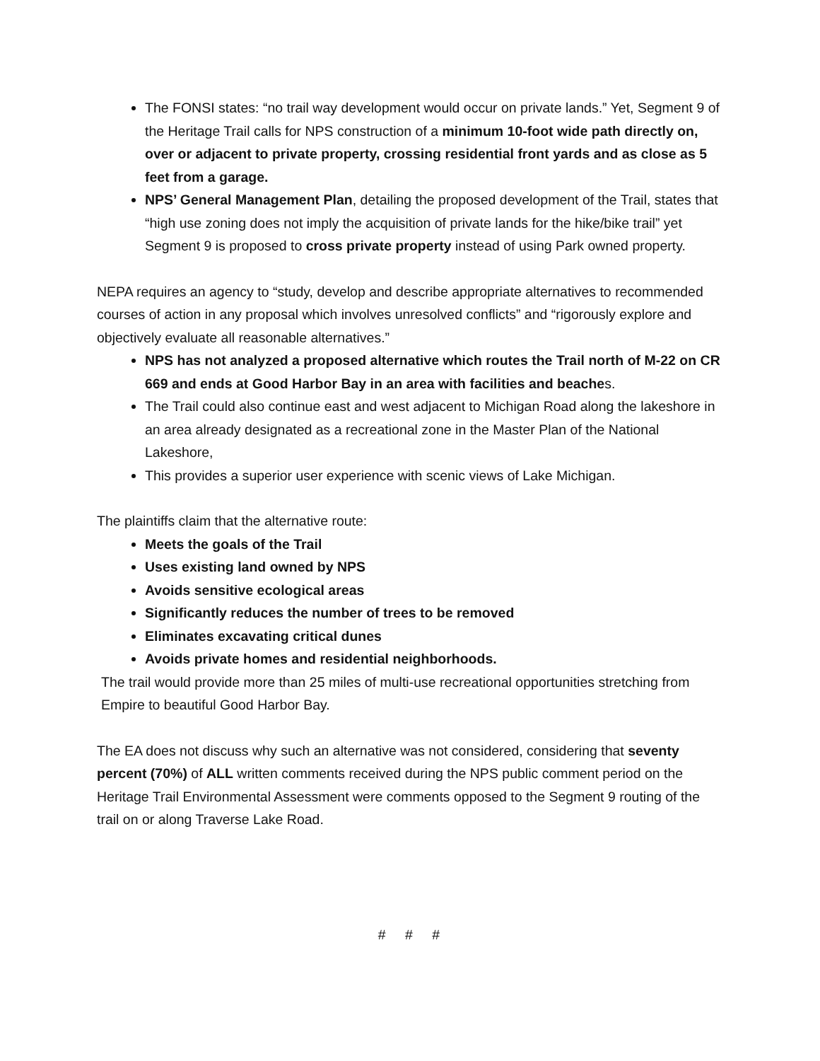The FONSI states: “no trail way development would occur on private lands.” Yet, Segment 9 of the Heritage Trail calls for NPS construction of a minimum 10-foot wide path directly on, over or adjacent to private property, crossing residential front yards and as close as 5 feet from a garage.
NPS’ General Management Plan, detailing the proposed development of the Trail, states that “high use zoning does not imply the acquisition of private lands for the hike/bike trail” yet Segment 9 is proposed to cross private property instead of using Park owned property.
NEPA requires an agency to “study, develop and describe appropriate alternatives to recommended courses of action in any proposal which involves unresolved conflicts” and “rigorously explore and objectively evaluate all reasonable alternatives.”
NPS has not analyzed a proposed alternative which routes the Trail north of M-22 on CR 669 and ends at Good Harbor Bay in an area with facilities and beaches.
The Trail could also continue east and west adjacent to Michigan Road along the lakeshore in an area already designated as a recreational zone in the Master Plan of the National Lakeshore,
This provides a superior user experience with scenic views of Lake Michigan.
The plaintiffs claim that the alternative route:
Meets the goals of the Trail
Uses existing land owned by NPS
Avoids sensitive ecological areas
Significantly reduces the number of trees to be removed
Eliminates excavating critical dunes
Avoids private homes and residential neighborhoods.
The trail would provide more than 25 miles of multi-use recreational opportunities stretching from Empire to beautiful Good Harbor Bay.
The EA does not discuss why such an alternative was not considered, considering that seventy percent (70%) of ALL written comments received during the NPS public comment period on the Heritage Trail Environmental Assessment were comments opposed to the Segment 9 routing of the trail on or along Traverse Lake Road.
# # #